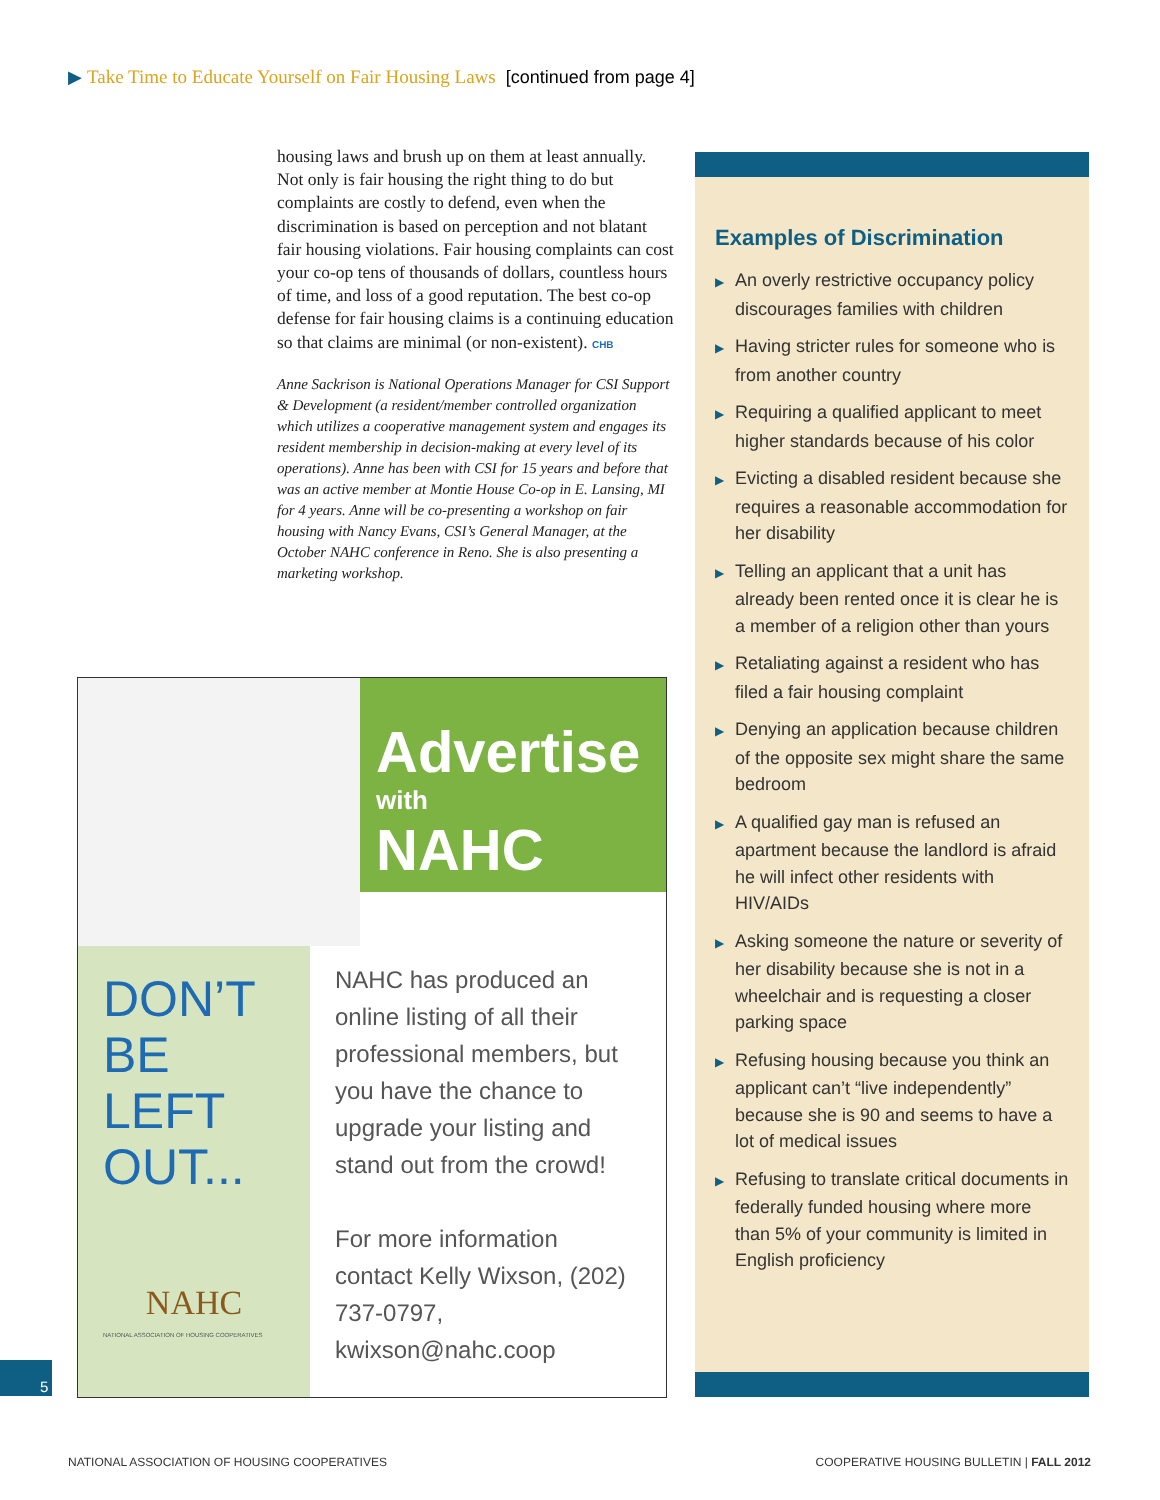▶ Take Time to Educate Yourself on Fair Housing Laws [continued from page 4]
housing laws and brush up on them at least annually. Not only is fair housing the right thing to do but complaints are costly to defend, even when the discrimination is based on perception and not blatant fair housing violations. Fair housing complaints can cost your co-op tens of thousands of dollars, countless hours of time, and loss of a good reputation. The best co-op defense for fair housing claims is a continuing education so that claims are minimal (or non-existent). CHB
Anne Sackrison is National Operations Manager for CSI Support & Development (a resident/member controlled organization which utilizes a cooperative management system and engages its resident membership in decision-making at every level of its operations). Anne has been with CSI for 15 years and before that was an active member at Montie House Co-op in E. Lansing, MI for 4 years. Anne will be co-presenting a workshop on fair housing with Nancy Evans, CSI’s General Manager, at the October NAHC conference in Reno. She is also presenting a marketing workshop.
Advertise
with
NAHC
DON’T
BE
LEFT
OUT...
NAHC
NATIONAL ASSOCIATION OF HOUSING COOPERATIVES
NAHC has produced an online listing of all their professional members, but you have the chance to upgrade your listing and stand out from the crowd!
For more information contact Kelly Wixson, (202) 737-0797, kwixson@nahc.coop
Examples of Discrimination
▶ An overly restrictive occupancy policy discourages families with children
▶ Having stricter rules for someone who is from another country
▶ Requiring a qualified applicant to meet higher standards because of his color
▶ Evicting a disabled resident because she requires a reasonable accommodation for her disability
▶ Telling an applicant that a unit has already been rented once it is clear he is a member of a religion other than yours
▶ Retaliating against a resident who has filed a fair housing complaint
▶ Denying an application because children of the opposite sex might share the same bedroom
▶ A qualified gay man is refused an apartment because the landlord is afraid he will infect other residents with HIV/AIDs
▶ Asking someone the nature or severity of her disability because she is not in a wheelchair and is requesting a closer parking space
▶ Refusing housing because you think an applicant can’t “live independently” because she is 90 and seems to have a lot of medical issues
▶ Refusing to translate critical documents in federally funded housing where more than 5% of your community is limited in English proficiency
5
NATIONAL ASSOCIATION OF HOUSING COOPERATIVES
COOPERATIVE HOUSING BULLETIN | FALL 2012